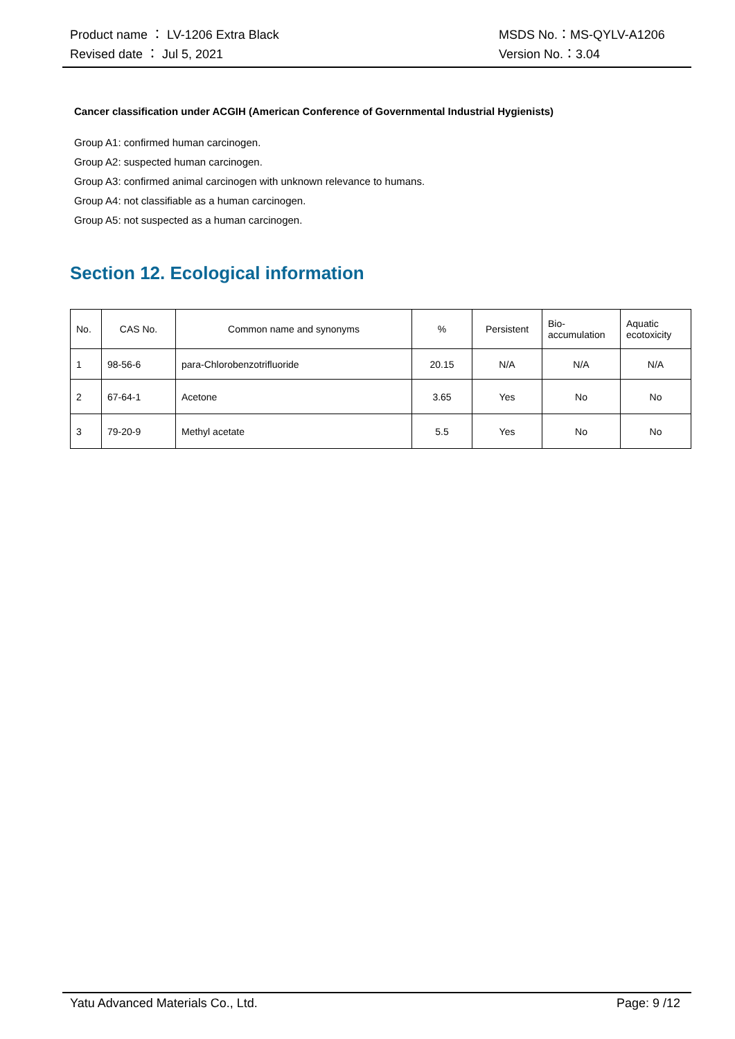Product name ： LV-1206 Extra Black MSDS No.：MS-QYLV-A1206
Revised date ： Jul 5, 2021 Version No.：3.04
Cancer classification under ACGIH (American Conference of Governmental Industrial Hygienists)
Group A1: confirmed human carcinogen.
Group A2: suspected human carcinogen.
Group A3: confirmed animal carcinogen with unknown relevance to humans.
Group A4: not classifiable as a human carcinogen.
Group A5: not suspected as a human carcinogen.
Section 12. Ecological information
| No. | CAS No. | Common name and synonyms | % | Persistent | Bio- accumulation | Aquatic ecotoxicity |
| --- | --- | --- | --- | --- | --- | --- |
| 1 | 98-56-6 | para-Chlorobenzotrifluoride | 20.15 | N/A | N/A | N/A |
| 2 | 67-64-1 | Acetone | 3.65 | Yes | No | No |
| 3 | 79-20-9 | Methyl acetate | 5.5 | Yes | No | No |
Yatu Advanced Materials Co., Ltd. Page: 9 /12